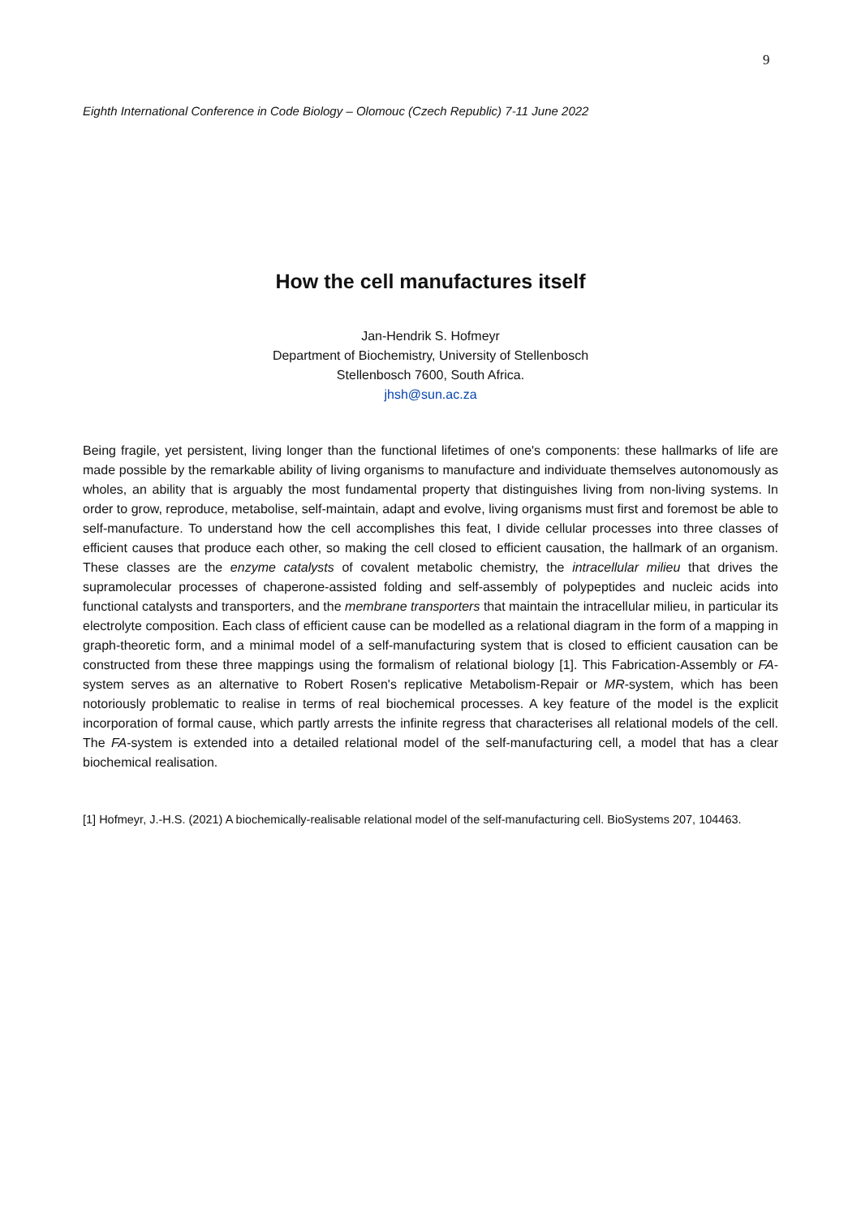9
Eighth International Conference in Code Biology – Olomouc (Czech Republic) 7-11 June 2022
How the cell manufactures itself
Jan-Hendrik S. Hofmeyr
Department of Biochemistry, University of Stellenbosch
Stellenbosch 7600, South Africa.
jhsh@sun.ac.za
Being fragile, yet persistent, living longer than the functional lifetimes of one's components: these hallmarks of life are made possible by the remarkable ability of living organisms to manufacture and individuate themselves autonomously as wholes, an ability that is arguably the most fundamental property that distinguishes living from non-living systems. In order to grow, reproduce, metabolise, self-maintain, adapt and evolve, living organisms must first and foremost be able to self-manufacture. To understand how the cell accomplishes this feat, I divide cellular processes into three classes of efficient causes that produce each other, so making the cell closed to efficient causation, the hallmark of an organism. These classes are the enzyme catalysts of covalent metabolic chemistry, the intracellular milieu that drives the supramolecular processes of chaperone-assisted folding and self-assembly of polypeptides and nucleic acids into functional catalysts and transporters, and the membrane transporters that maintain the intracellular milieu, in particular its electrolyte composition. Each class of efficient cause can be modelled as a relational diagram in the form of a mapping in graph-theoretic form, and a minimal model of a self-manufacturing system that is closed to efficient causation can be constructed from these three mappings using the formalism of relational biology [1]. This Fabrication-Assembly or FA-system serves as an alternative to Robert Rosen's replicative Metabolism-Repair or MR-system, which has been notoriously problematic to realise in terms of real biochemical processes. A key feature of the model is the explicit incorporation of formal cause, which partly arrests the infinite regress that characterises all relational models of the cell. The FA-system is extended into a detailed relational model of the self-manufacturing cell, a model that has a clear biochemical realisation.
[1] Hofmeyr, J.-H.S. (2021) A biochemically-realisable relational model of the self-manufacturing cell. BioSystems 207, 104463.